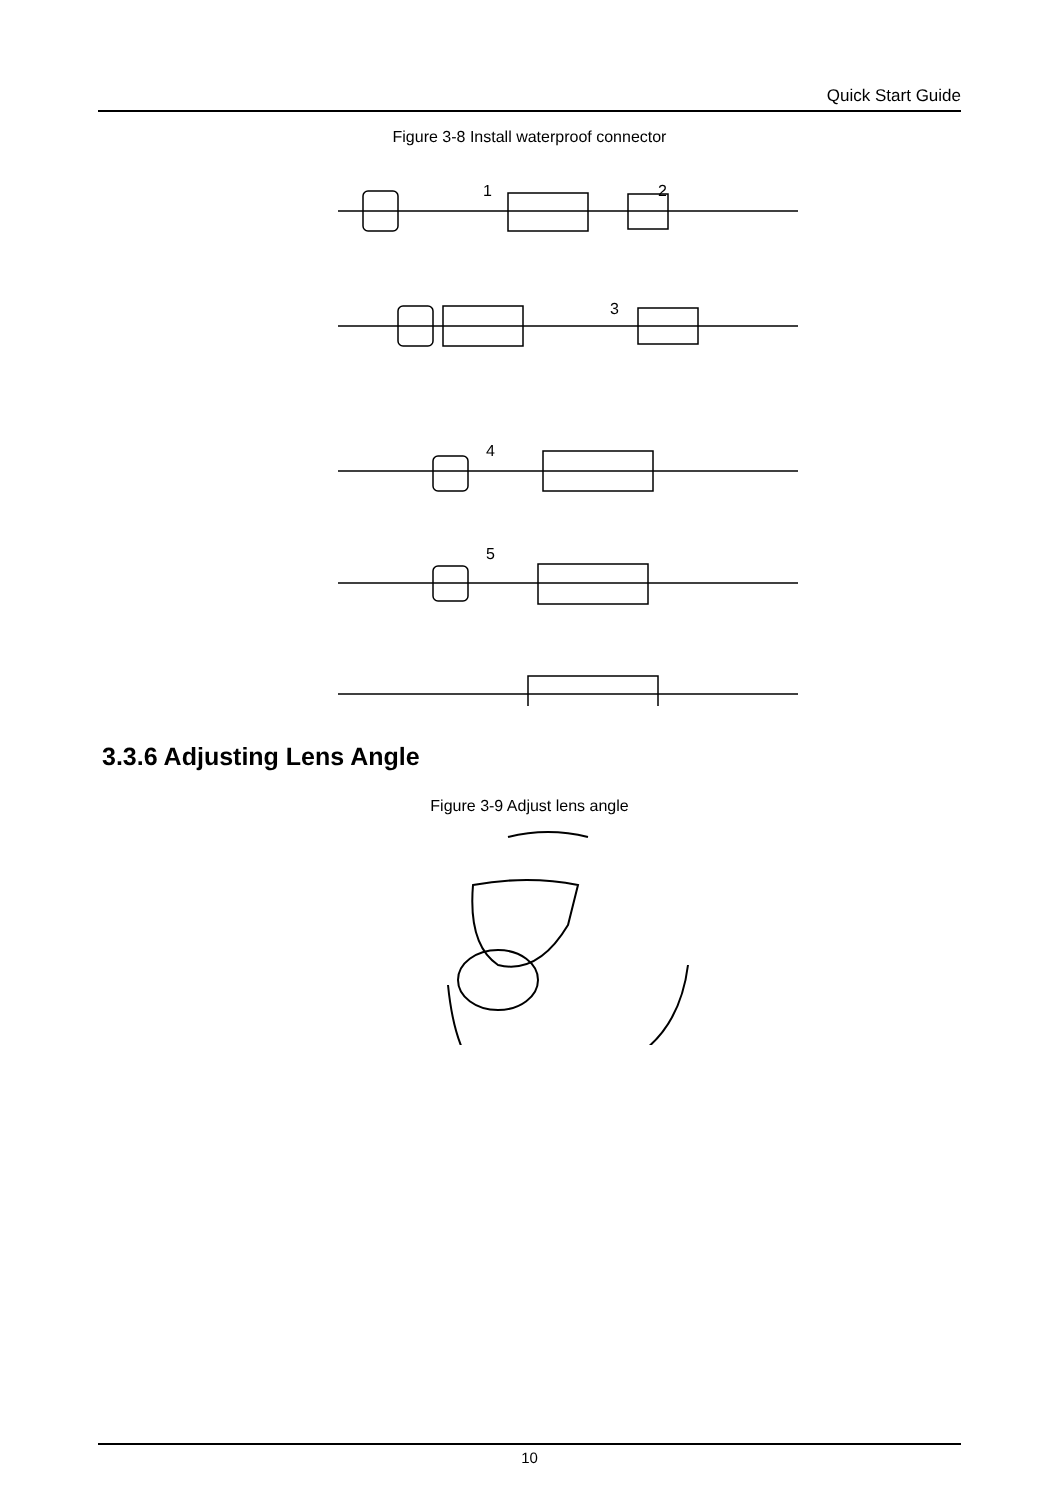Quick Start Guide
Figure 3-8 Install waterproof connector
1
2
3
4
5
3.3.6 Adjusting Lens Angle
Figure 3-9 Adjust lens angle
10